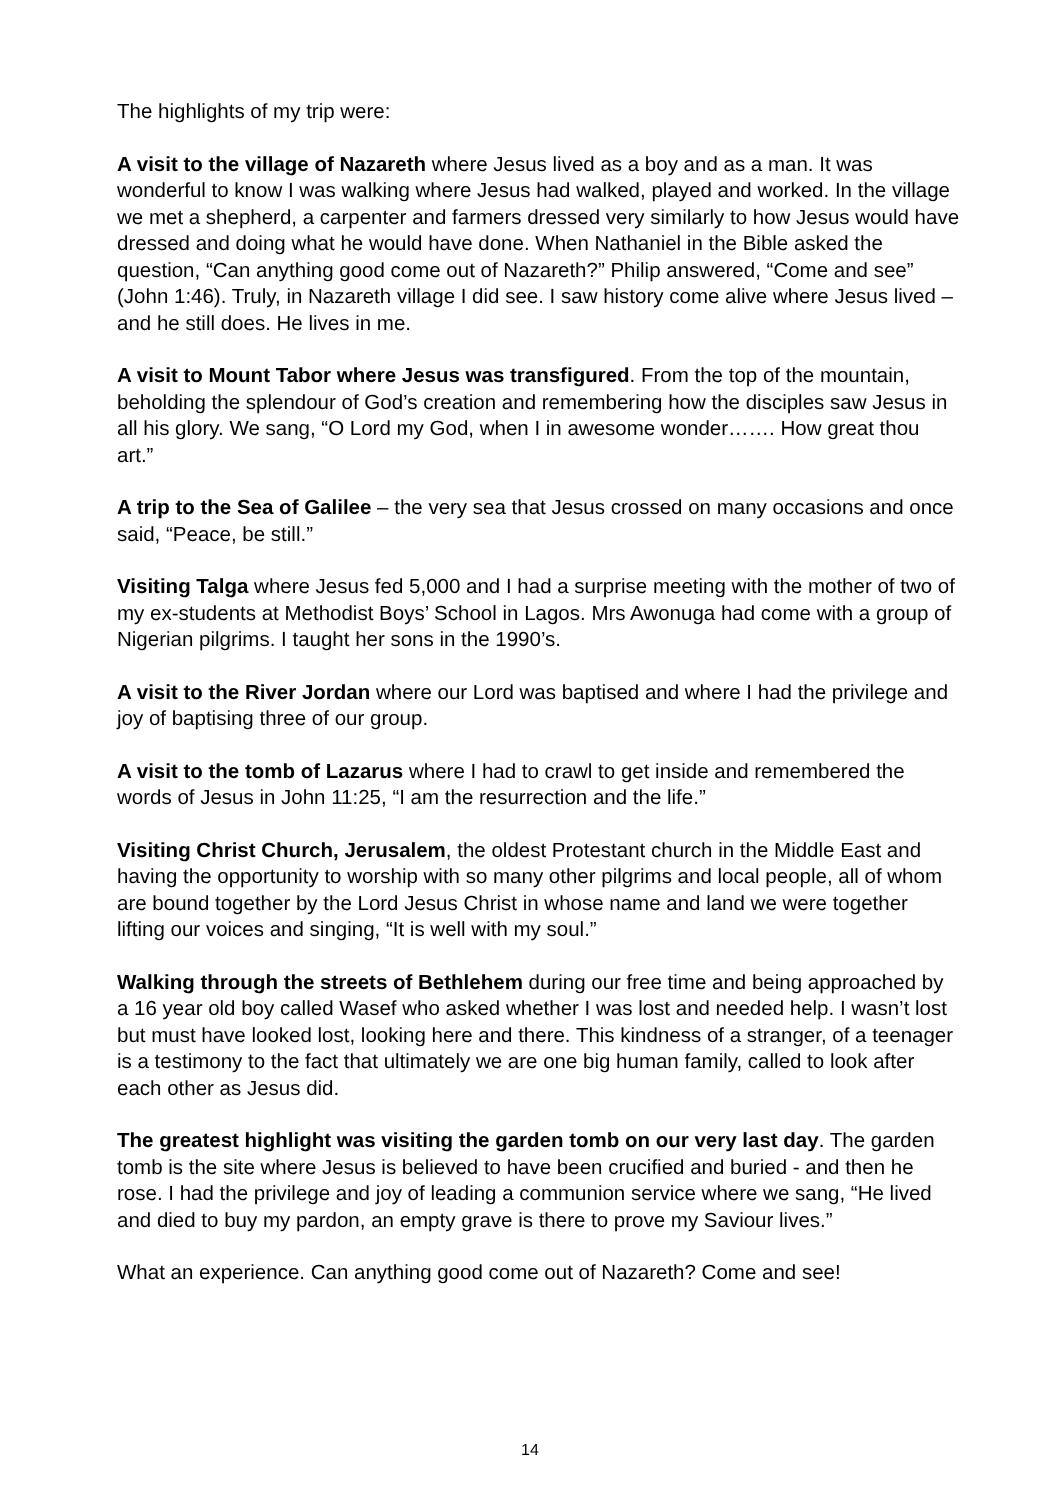The highlights of my trip were:
A visit to the village of Nazareth where Jesus lived as a boy and as a man. It was wonderful to know I was walking where Jesus had walked, played and worked. In the village we met a shepherd, a carpenter and farmers dressed very similarly to how Jesus would have dressed and doing what he would have done. When Nathaniel in the Bible asked the question, “Can anything good come out of Nazareth?” Philip answered, “Come and see” (John 1:46). Truly, in Nazareth village I did see. I saw history come alive where Jesus lived – and he still does. He lives in me.
A visit to Mount Tabor where Jesus was transfigured. From the top of the mountain, beholding the splendour of God’s creation and remembering how the disciples saw Jesus in all his glory. We sang, “O Lord my God, when I in awesome wonder……. How great thou art.”
A trip to the Sea of Galilee – the very sea that Jesus crossed on many occasions and once said, “Peace, be still.”
Visiting Talga where Jesus fed 5,000 and I had a surprise meeting with the mother of two of my ex-students at Methodist Boys’ School in Lagos. Mrs Awonuga had come with a group of Nigerian pilgrims. I taught her sons in the 1990’s.
A visit to the River Jordan where our Lord was baptised and where I had the privilege and joy of baptising three of our group.
A visit to the tomb of Lazarus where I had to crawl to get inside and remembered the words of Jesus in John 11:25, “I am the resurrection and the life.”
Visiting Christ Church, Jerusalem, the oldest Protestant church in the Middle East and having the opportunity to worship with so many other pilgrims and local people, all of whom are bound together by the Lord Jesus Christ in whose name and land we were together lifting our voices and singing, “It is well with my soul.”
Walking through the streets of Bethlehem during our free time and being approached by a 16 year old boy called Wasef who asked whether I was lost and needed help. I wasn’t lost but must have looked lost, looking here and there. This kindness of a stranger, of a teenager is a testimony to the fact that ultimately we are one big human family, called to look after each other as Jesus did.
The greatest highlight was visiting the garden tomb on our very last day. The garden tomb is the site where Jesus is believed to have been crucified and buried - and then he rose. I had the privilege and joy of leading a communion service where we sang, “He lived and died to buy my pardon, an empty grave is there to prove my Saviour lives.”
What an experience. Can anything good come out of Nazareth? Come and see!
14